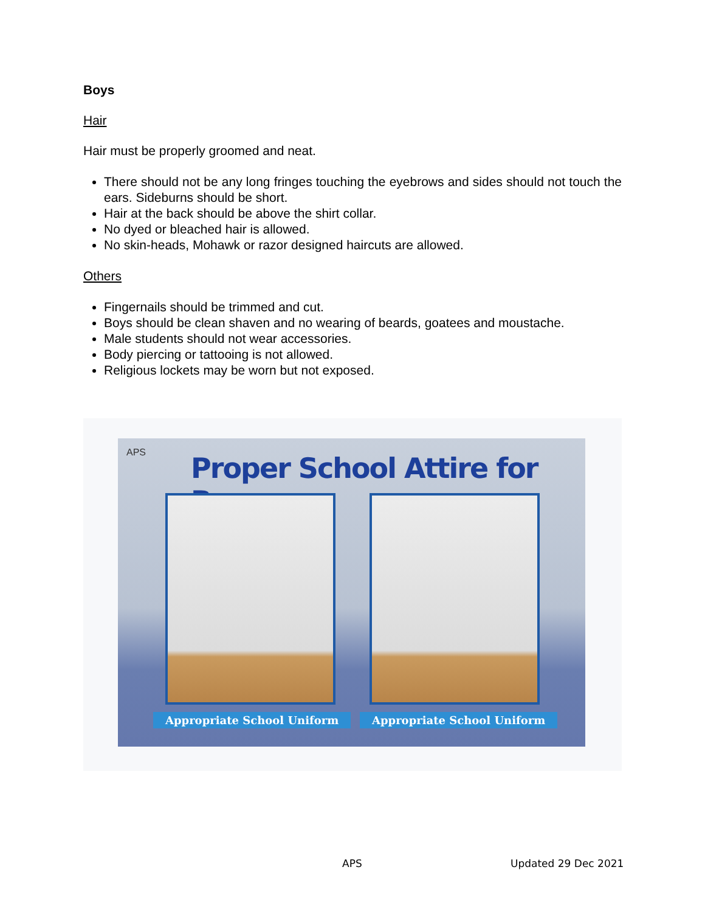Boys
Hair
Hair must be properly groomed and neat.
There should not be any long fringes touching the eyebrows and sides should not touch the ears. Sideburns should be short.
Hair at the back should be above the shirt collar.
No dyed or bleached hair is allowed.
No skin-heads, Mohawk or razor designed haircuts are allowed.
Others
Fingernails should be trimmed and cut.
Boys should be clean shaven and no wearing of beards, goatees and moustache.
Male students should not wear accessories.
Body piercing or tattooing is not allowed.
Religious lockets may be worn but not exposed.
APS Proper School Attire for Boys
Appropriate School Uniform Appropriate School Uniform
APS Updated 29 Dec 2021